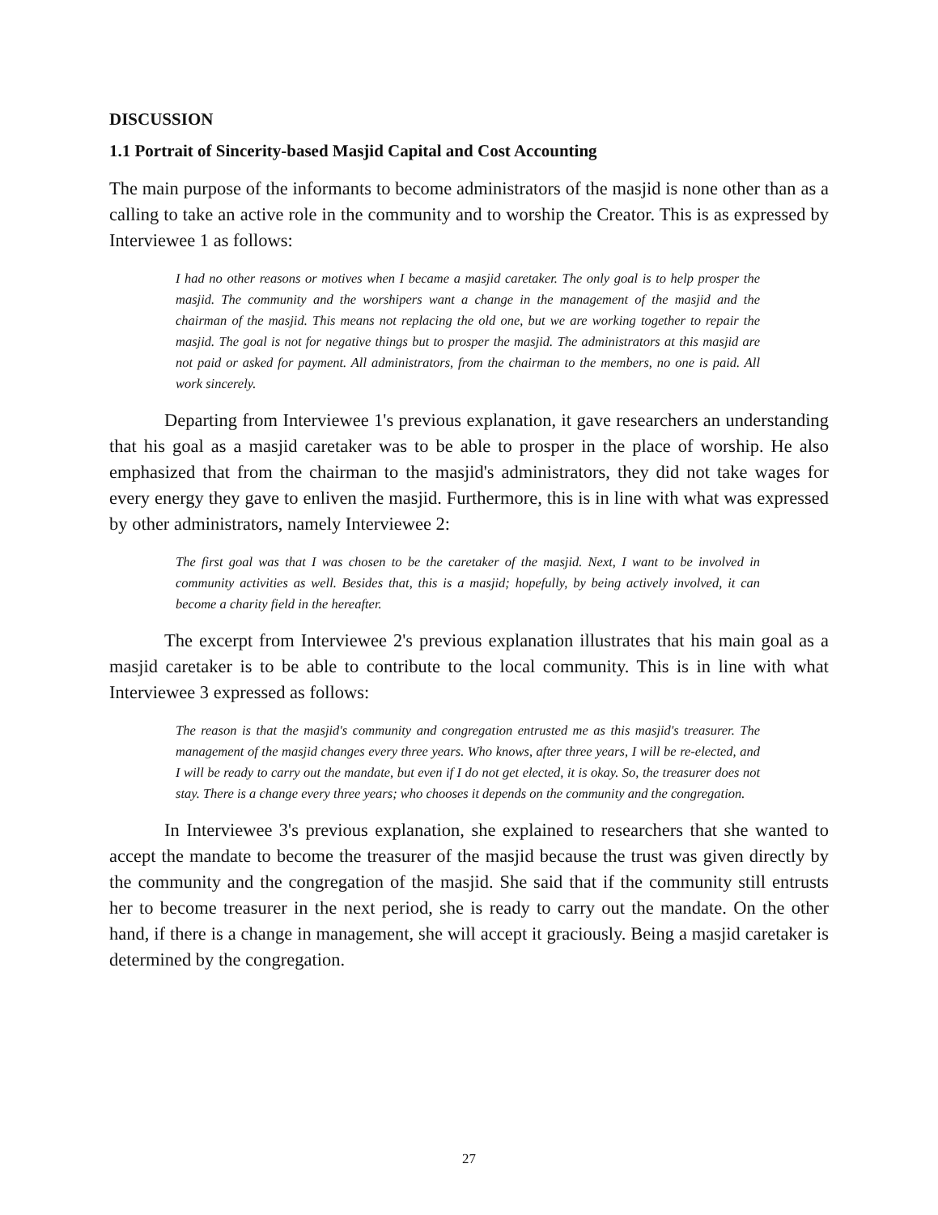DISCUSSION
1.1 Portrait of Sincerity-based Masjid Capital and Cost Accounting
The main purpose of the informants to become administrators of the masjid is none other than as a calling to take an active role in the community and to worship the Creator. This is as expressed by Interviewee 1 as follows:
I had no other reasons or motives when I became a masjid caretaker. The only goal is to help prosper the masjid. The community and the worshipers want a change in the management of the masjid and the chairman of the masjid. This means not replacing the old one, but we are working together to repair the masjid. The goal is not for negative things but to prosper the masjid. The administrators at this masjid are not paid or asked for payment. All administrators, from the chairman to the members, no one is paid. All work sincerely.
Departing from Interviewee 1's previous explanation, it gave researchers an understanding that his goal as a masjid caretaker was to be able to prosper in the place of worship. He also emphasized that from the chairman to the masjid's administrators, they did not take wages for every energy they gave to enliven the masjid. Furthermore, this is in line with what was expressed by other administrators, namely Interviewee 2:
The first goal was that I was chosen to be the caretaker of the masjid. Next, I want to be involved in community activities as well. Besides that, this is a masjid; hopefully, by being actively involved, it can become a charity field in the hereafter.
The excerpt from Interviewee 2's previous explanation illustrates that his main goal as a masjid caretaker is to be able to contribute to the local community. This is in line with what Interviewee 3 expressed as follows:
The reason is that the masjid's community and congregation entrusted me as this masjid's treasurer. The management of the masjid changes every three years. Who knows, after three years, I will be re-elected, and I will be ready to carry out the mandate, but even if I do not get elected, it is okay. So, the treasurer does not stay. There is a change every three years; who chooses it depends on the community and the congregation.
In Interviewee 3's previous explanation, she explained to researchers that she wanted to accept the mandate to become the treasurer of the masjid because the trust was given directly by the community and the congregation of the masjid. She said that if the community still entrusts her to become treasurer in the next period, she is ready to carry out the mandate. On the other hand, if there is a change in management, she will accept it graciously. Being a masjid caretaker is determined by the congregation.
27